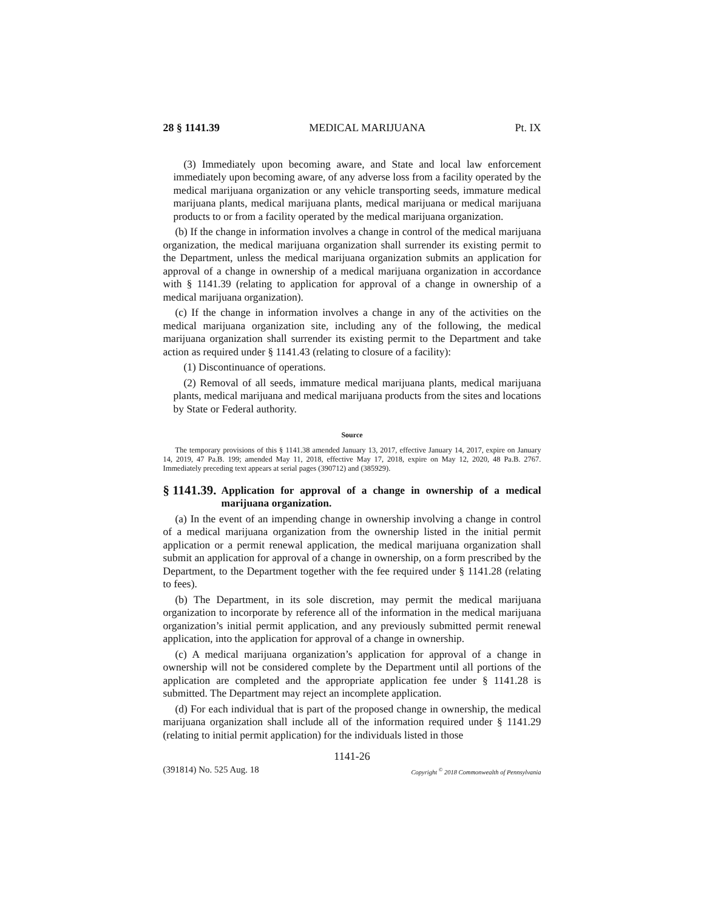28 § 1141.39 MEDICAL MARIJUANA Pt. IX
(3) Immediately upon becoming aware, and State and local law enforcement immediately upon becoming aware, of any adverse loss from a facility operated by the medical marijuana organization or any vehicle transporting seeds, immature medical marijuana plants, medical marijuana plants, medical marijuana or medical marijuana products to or from a facility operated by the medical marijuana organization.
(b) If the change in information involves a change in control of the medical marijuana organization, the medical marijuana organization shall surrender its existing permit to the Department, unless the medical marijuana organization submits an application for approval of a change in ownership of a medical marijuana organization in accordance with § 1141.39 (relating to application for approval of a change in ownership of a medical marijuana organization).
(c) If the change in information involves a change in any of the activities on the medical marijuana organization site, including any of the following, the medical marijuana organization shall surrender its existing permit to the Department and take action as required under § 1141.43 (relating to closure of a facility):
(1) Discontinuance of operations.
(2) Removal of all seeds, immature medical marijuana plants, medical marijuana plants, medical marijuana and medical marijuana products from the sites and locations by State or Federal authority.
Source
The temporary provisions of this § 1141.38 amended January 13, 2017, effective January 14, 2017, expire on January 14, 2019, 47 Pa.B. 199; amended May 11, 2018, effective May 17, 2018, expire on May 12, 2020, 48 Pa.B. 2767. Immediately preceding text appears at serial pages (390712) and (385929).
§ 1141.39. Application for approval of a change in ownership of a medical marijuana organization.
(a) In the event of an impending change in ownership involving a change in control of a medical marijuana organization from the ownership listed in the initial permit application or a permit renewal application, the medical marijuana organization shall submit an application for approval of a change in ownership, on a form prescribed by the Department, to the Department together with the fee required under § 1141.28 (relating to fees).
(b) The Department, in its sole discretion, may permit the medical marijuana organization to incorporate by reference all of the information in the medical marijuana organization’s initial permit application, and any previously submitted permit renewal application, into the application for approval of a change in ownership.
(c) A medical marijuana organization’s application for approval of a change in ownership will not be considered complete by the Department until all portions of the application are completed and the appropriate application fee under § 1141.28 is submitted. The Department may reject an incomplete application.
(d) For each individual that is part of the proposed change in ownership, the medical marijuana organization shall include all of the information required under § 1141.29 (relating to initial permit application) for the individuals listed in those
1141-26
(391814) No. 525 Aug. 18 Copyright <sup>©</sup> 2018 Commonwealth of Pennsylvania